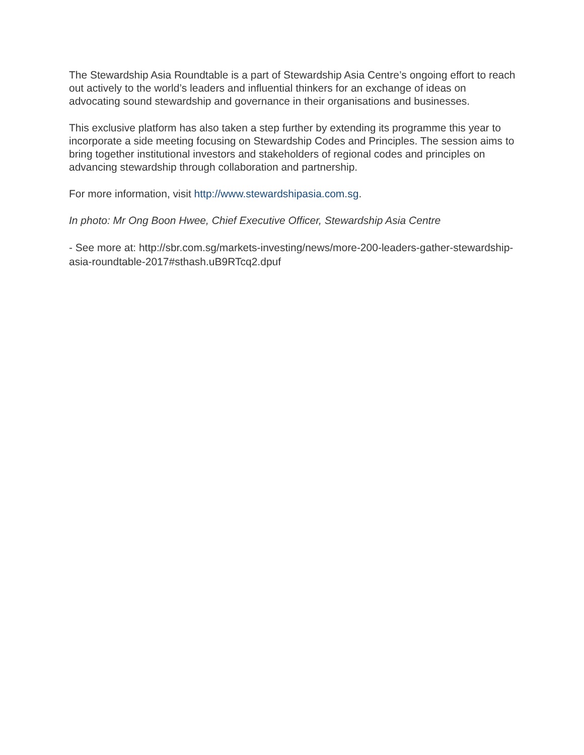The Stewardship Asia Roundtable is a part of Stewardship Asia Centre’s ongoing effort to reach out actively to the world’s leaders and influential thinkers for an exchange of ideas on advocating sound stewardship and governance in their organisations and businesses.
This exclusive platform has also taken a step further by extending its programme this year to incorporate a side meeting focusing on Stewardship Codes and Principles. The session aims to bring together institutional investors and stakeholders of regional codes and principles on advancing stewardship through collaboration and partnership.
For more information, visit http://www.stewardshipasia.com.sg.
In photo: Mr Ong Boon Hwee, Chief Executive Officer, Stewardship Asia Centre
- See more at: http://sbr.com.sg/markets-investing/news/more-200-leaders-gather-stewardship-asia-roundtable-2017#sthash.uB9RTcq2.dpuf